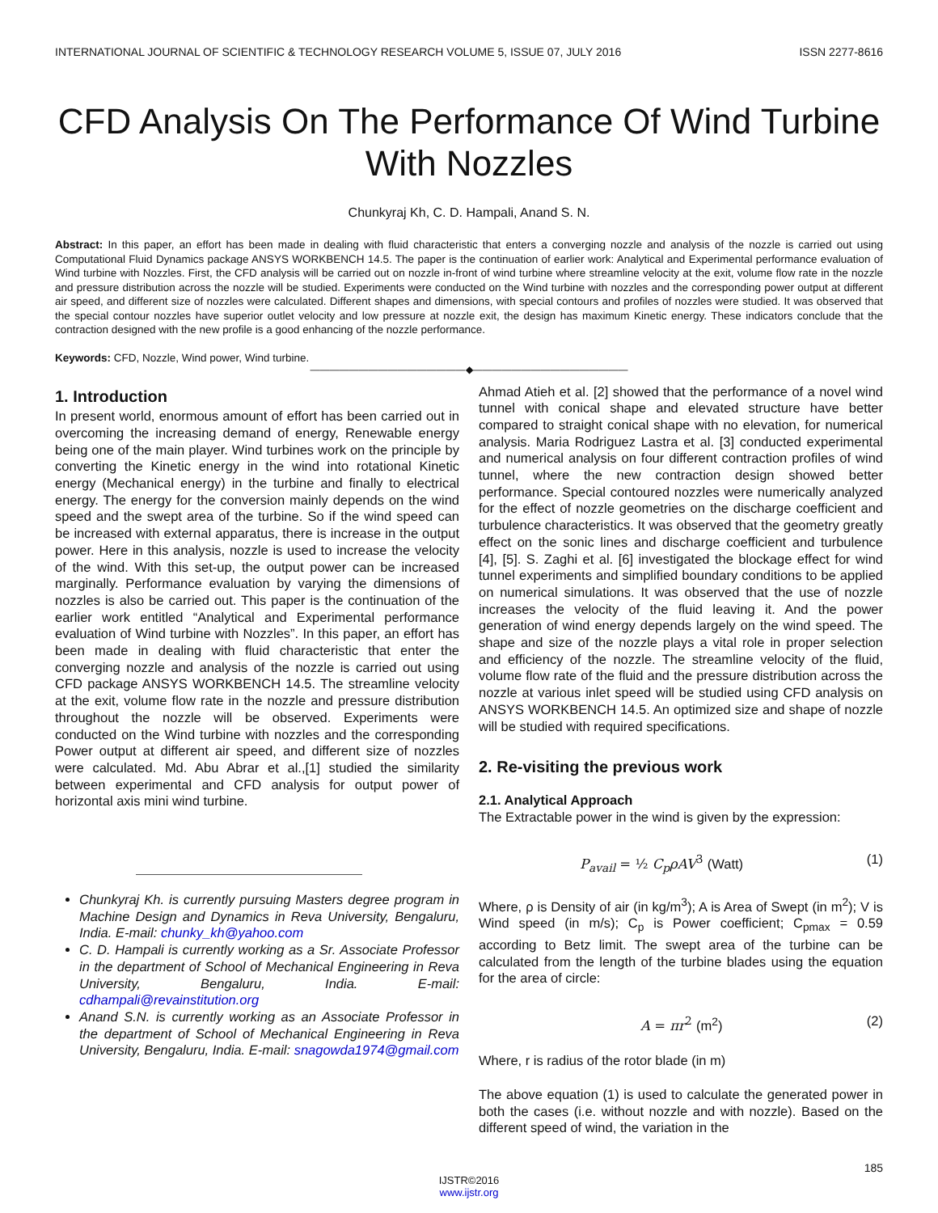INTERNATIONAL JOURNAL OF SCIENTIFIC & TECHNOLOGY RESEARCH VOLUME 5, ISSUE 07, JULY 2016 ISSN 2277-8616
CFD Analysis On The Performance Of Wind Turbine With Nozzles
Chunkyraj Kh, C. D. Hampali, Anand S. N.
Abstract: In this paper, an effort has been made in dealing with fluid characteristic that enters a converging nozzle and analysis of the nozzle is carried out using Computational Fluid Dynamics package ANSYS WORKBENCH 14.5. The paper is the continuation of earlier work: Analytical and Experimental performance evaluation of Wind turbine with Nozzles. First, the CFD analysis will be carried out on nozzle in-front of wind turbine where streamline velocity at the exit, volume flow rate in the nozzle and pressure distribution across the nozzle will be studied. Experiments were conducted on the Wind turbine with nozzles and the corresponding power output at different air speed, and different size of nozzles were calculated. Different shapes and dimensions, with special contours and profiles of nozzles were studied. It was observed that the special contour nozzles have superior outlet velocity and low pressure at nozzle exit, the design has maximum Kinetic energy. These indicators conclude that the contraction designed with the new profile is a good enhancing of the nozzle performance.
Keywords: CFD, Nozzle, Wind power, Wind turbine.
————————————————◆————————————————
1. Introduction
In present world, enormous amount of effort has been carried out in overcoming the increasing demand of energy, Renewable energy being one of the main player. Wind turbines work on the principle by converting the Kinetic energy in the wind into rotational Kinetic energy (Mechanical energy) in the turbine and finally to electrical energy. The energy for the conversion mainly depends on the wind speed and the swept area of the turbine. So if the wind speed can be increased with external apparatus, there is increase in the output power. Here in this analysis, nozzle is used to increase the velocity of the wind. With this set-up, the output power can be increased marginally. Performance evaluation by varying the dimensions of nozzles is also be carried out. This paper is the continuation of the earlier work entitled “Analytical and Experimental performance evaluation of Wind turbine with Nozzles”. In this paper, an effort has been made in dealing with fluid characteristic that enter the converging nozzle and analysis of the nozzle is carried out using CFD package ANSYS WORKBENCH 14.5. The streamline velocity at the exit, volume flow rate in the nozzle and pressure distribution throughout the nozzle will be observed. Experiments were conducted on the Wind turbine with nozzles and the corresponding Power output at different air speed, and different size of nozzles were calculated. Md. Abu Abrar et al.,[1] studied the similarity between experimental and CFD analysis for output power of horizontal axis mini wind turbine.
Chunkyraj Kh. is currently pursuing Masters degree program in Machine Design and Dynamics in Reva University, Bengaluru, India. E-mail: chunky_kh@yahoo.com
C. D. Hampali is currently working as a Sr. Associate Professor in the department of School of Mechanical Engineering in Reva University, Bengaluru, India. E-mail: cdhampali@revainstitution.org
Anand S.N. is currently working as an Associate Professor in the department of School of Mechanical Engineering in Reva University, Bengaluru, India. E-mail: snagowda1974@gmail.com
Ahmad Atieh et al. [2] showed that the performance of a novel wind tunnel with conical shape and elevated structure have better compared to straight conical shape with no elevation, for numerical analysis. Maria Rodriguez Lastra et al. [3] conducted experimental and numerical analysis on four different contraction profiles of wind tunnel, where the new contraction design showed better performance. Special contoured nozzles were numerically analyzed for the effect of nozzle geometries on the discharge coefficient and turbulence characteristics. It was observed that the geometry greatly effect on the sonic lines and discharge coefficient and turbulence [4], [5]. S. Zaghi et al. [6] investigated the blockage effect for wind tunnel experiments and simplified boundary conditions to be applied on numerical simulations. It was observed that the use of nozzle increases the velocity of the fluid leaving it. And the power generation of wind energy depends largely on the wind speed. The shape and size of the nozzle plays a vital role in proper selection and efficiency of the nozzle. The streamline velocity of the fluid, volume flow rate of the fluid and the pressure distribution across the nozzle at various inlet speed will be studied using CFD analysis on ANSYS WORKBENCH 14.5. An optimized size and shape of nozzle will be studied with required specifications.
2. Re-visiting the previous work
2.1. Analytical Approach
The Extractable power in the wind is given by the expression:
P<sub>avail</sub> = ½ C<sub>p</sub>ρAV<sup>3</sup> (Watt) (1)
Where, ρ is Density of air (in kg/m<sup>3</sup>); A is Area of Swept (in m<sup>2</sup>); V is Wind speed (in m/s); C<sub>p</sub> is Power coefficient; C<sub>pmax</sub> = 0.59 according to Betz limit. The swept area of the turbine can be calculated from the length of the turbine blades using the equation for the area of circle:
A = πr<sup>2</sup> (m<sup>2</sup>) (2)
Where, r is radius of the rotor blade (in m)
The above equation (1) is used to calculate the generated power in both the cases (i.e. without nozzle and with nozzle). Based on the different speed of wind, the variation in the
185
IJSTR©2016
www.ijstr.org